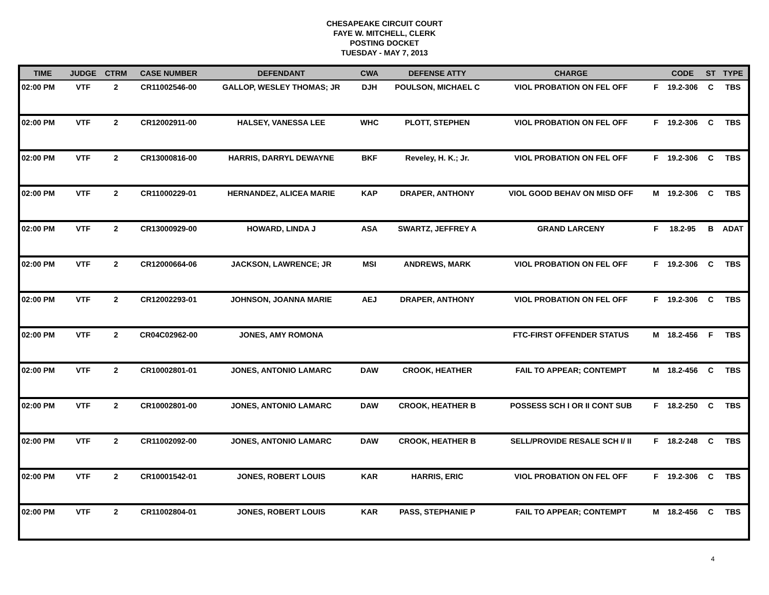CHESAPEAKE CIRCUIT COURT
FAYE W. MITCHELL, CLERK
POSTING DOCKET
TUESDAY - MAY 7, 2013
| TIME | JUDGE | CTRM | CASE NUMBER | DEFENDANT | CWA | DEFENSE ATTY | CHARGE | | CODE | ST | TYPE |
| --- | --- | --- | --- | --- | --- | --- | --- | --- | --- | --- | --- |
| 02:00 PM | VTF | 2 | CR11002546-00 | GALLOP, WESLEY THOMAS; JR | DJH | POULSON, MICHAEL C | VIOL PROBATION ON FEL OFF | F | 19.2-306 | C | TBS |
| 02:00 PM | VTF | 2 | CR12002911-00 | HALSEY, VANESSA LEE | WHC | PLOTT, STEPHEN | VIOL PROBATION ON FEL OFF | F | 19.2-306 | C | TBS |
| 02:00 PM | VTF | 2 | CR13000816-00 | HARRIS, DARRYL DEWAYNE | BKF | Reveley, H. K.; Jr. | VIOL PROBATION ON FEL OFF | F | 19.2-306 | C | TBS |
| 02:00 PM | VTF | 2 | CR11000229-01 | HERNANDEZ, ALICEA MARIE | KAP | DRAPER, ANTHONY | VIOL GOOD BEHAV ON MISD OFF | M | 19.2-306 | C | TBS |
| 02:00 PM | VTF | 2 | CR13000929-00 | HOWARD, LINDA J | ASA | SWARTZ, JEFFREY A | GRAND LARCENY | F | 18.2-95 | B | ADAT |
| 02:00 PM | VTF | 2 | CR12000664-06 | JACKSON, LAWRENCE; JR | MSI | ANDREWS, MARK | VIOL PROBATION ON FEL OFF | F | 19.2-306 | C | TBS |
| 02:00 PM | VTF | 2 | CR12002293-01 | JOHNSON, JOANNA MARIE | AEJ | DRAPER, ANTHONY | VIOL PROBATION ON FEL OFF | F | 19.2-306 | C | TBS |
| 02:00 PM | VTF | 2 | CR04C02962-00 | JONES, AMY ROMONA | | | FTC-FIRST OFFENDER STATUS | M | 18.2-456 | F | TBS |
| 02:00 PM | VTF | 2 | CR10002801-01 | JONES, ANTONIO LAMARC | DAW | CROOK, HEATHER | FAIL TO APPEAR; CONTEMPT | M | 18.2-456 | C | TBS |
| 02:00 PM | VTF | 2 | CR10002801-00 | JONES, ANTONIO LAMARC | DAW | CROOK, HEATHER B | POSSESS SCH I OR II CONT SUB | F | 18.2-250 | C | TBS |
| 02:00 PM | VTF | 2 | CR11002092-00 | JONES, ANTONIO LAMARC | DAW | CROOK, HEATHER B | SELL/PROVIDE RESALE SCH I/ II | F | 18.2-248 | C | TBS |
| 02:00 PM | VTF | 2 | CR10001542-01 | JONES, ROBERT LOUIS | KAR | HARRIS, ERIC | VIOL PROBATION ON FEL OFF | F | 19.2-306 | C | TBS |
| 02:00 PM | VTF | 2 | CR11002804-01 | JONES, ROBERT LOUIS | KAR | PASS, STEPHANIE P | FAIL TO APPEAR; CONTEMPT | M | 18.2-456 | C | TBS |
4